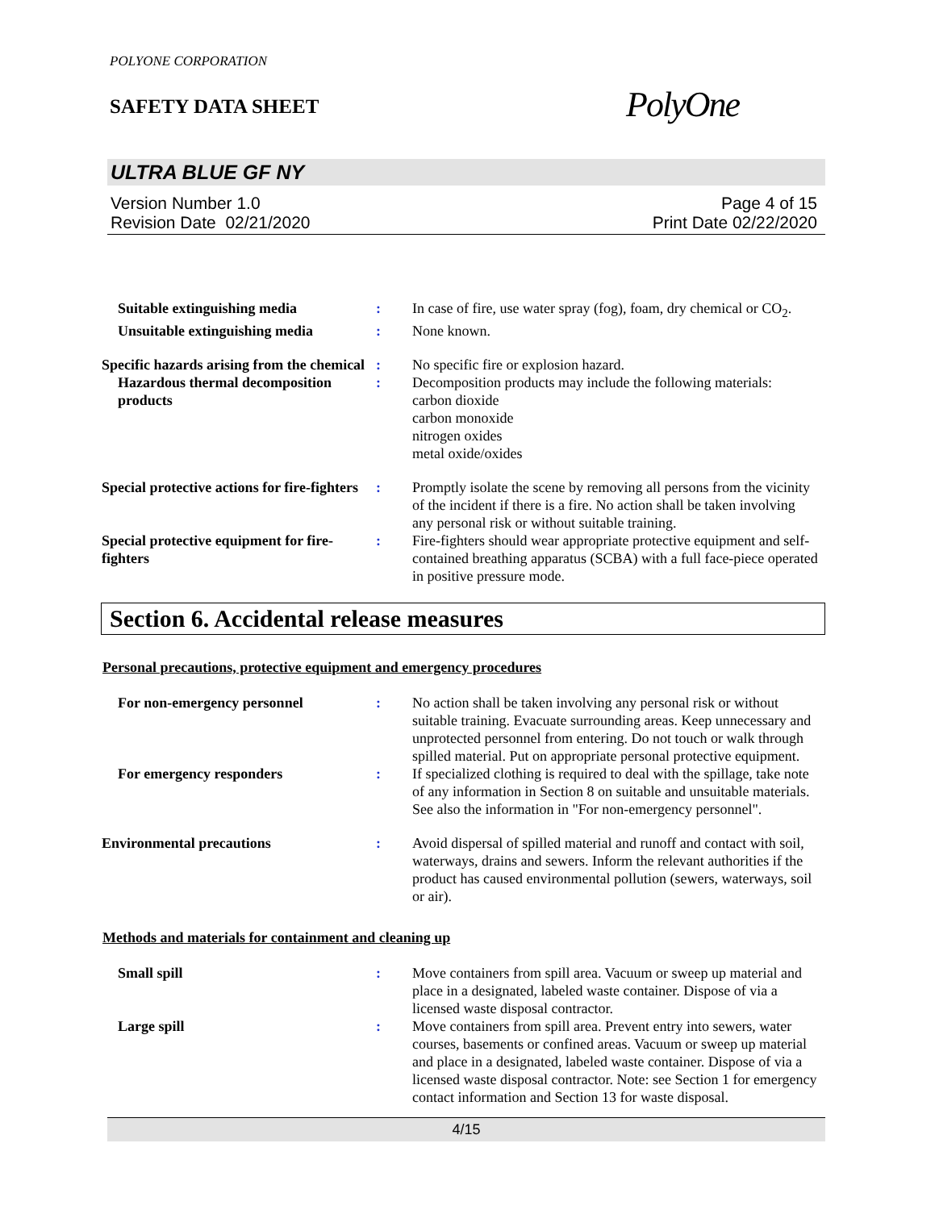POLYONE CORPORATION
SAFETY DATA SHEET
PolyOne
ULTRA BLUE GF NY
Version Number 1.0
Revision Date 02/21/2020
Page 4 of 15
Print Date 02/22/2020
| Suitable extinguishing media | : | In case of fire, use water spray (fog), foam, dry chemical or CO<sub>2</sub>. |
| Unsuitable extinguishing media | : | None known. |
| Specific hazards arising from the chemical | : | No specific fire or explosion hazard. |
| Hazardous thermal decomposition products | : | Decomposition products may include the following materials: carbon dioxide carbon monoxide nitrogen oxides metal oxide/oxides |
| Special protective actions for fire-fighters | : | Promptly isolate the scene by removing all persons from the vicinity of the incident if there is a fire. No action shall be taken involving any personal risk or without suitable training. |
| Special protective equipment for fire-fighters | : | Fire-fighters should wear appropriate protective equipment and self-contained breathing apparatus (SCBA) with a full face-piece operated in positive pressure mode. |
Section 6. Accidental release measures
Personal precautions, protective equipment and emergency procedures
| For non-emergency personnel | : | No action shall be taken involving any personal risk or without suitable training. Evacuate surrounding areas. Keep unnecessary and unprotected personnel from entering. Do not touch or walk through spilled material. Put on appropriate personal protective equipment. |
| For emergency responders | : | If specialized clothing is required to deal with the spillage, take note of any information in Section 8 on suitable and unsuitable materials. See also the information in "For non-emergency personnel". |
| Environmental precautions | : | Avoid dispersal of spilled material and runoff and contact with soil, waterways, drains and sewers. Inform the relevant authorities if the product has caused environmental pollution (sewers, waterways, soil or air). |
Methods and materials for containment and cleaning up
| Small spill | : | Move containers from spill area. Vacuum or sweep up material and place in a designated, labeled waste container. Dispose of via a licensed waste disposal contractor. |
| Large spill | : | Move containers from spill area. Prevent entry into sewers, water courses, basements or confined areas. Vacuum or sweep up material and place in a designated, labeled waste container. Dispose of via a licensed waste disposal contractor. Note: see Section 1 for emergency contact information and Section 13 for waste disposal. |
4/15